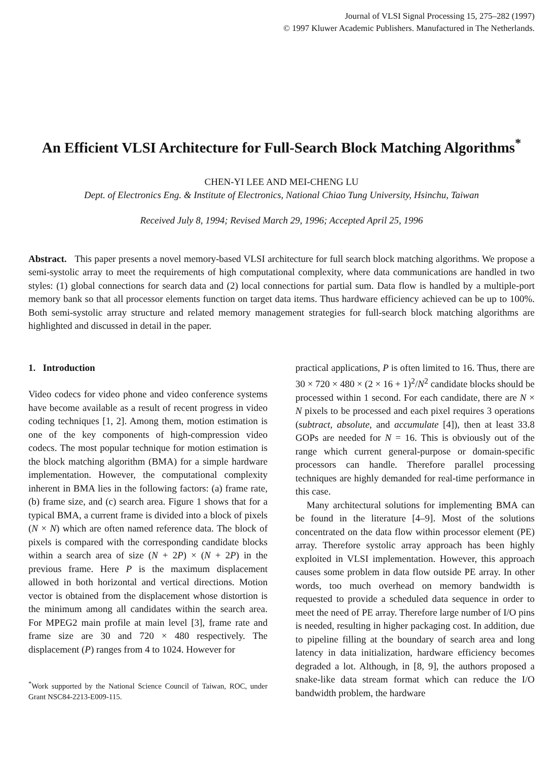Journal of VLSI Signal Processing 15, 275–282 (1997)
© 1997 Kluwer Academic Publishers. Manufactured in The Netherlands.
An Efficient VLSI Architecture for Full-Search Block Matching Algorithms<sup>*</sup>
CHEN-YI LEE AND MEI-CHENG LU
Dept. of Electronics Eng. & Institute of Electronics, National Chiao Tung University, Hsinchu, Taiwan
Received July 8, 1994; Revised March 29, 1996; Accepted April 25, 1996
Abstract. This paper presents a novel memory-based VLSI architecture for full search block matching algorithms. We propose a semi-systolic array to meet the requirements of high computational complexity, where data communications are handled in two styles: (1) global connections for search data and (2) local connections for partial sum. Data flow is handled by a multiple-port memory bank so that all processor elements function on target data items. Thus hardware efficiency achieved can be up to 100%. Both semi-systolic array structure and related memory management strategies for full-search block matching algorithms are highlighted and discussed in detail in the paper.
1. Introduction
Video codecs for video phone and video conference systems have become available as a result of recent progress in video coding techniques [1, 2]. Among them, motion estimation is one of the key components of high-compression video codecs. The most popular technique for motion estimation is the block matching algorithm (BMA) for a simple hardware implementation. However, the computational complexity inherent in BMA lies in the following factors: (a) frame rate, (b) frame size, and (c) search area. Figure 1 shows that for a typical BMA, a current frame is divided into a block of pixels (N × N) which are often named reference data. The block of pixels is compared with the corresponding candidate blocks within a search area of size (N + 2P) × (N + 2P) in the previous frame. Here P is the maximum displacement allowed in both horizontal and vertical directions. Motion vector is obtained from the displacement whose distortion is the minimum among all candidates within the search area. For MPEG2 main profile at main level [3], frame rate and frame size are 30 and 720 × 480 respectively. The displacement (P) ranges from 4 to 1024. However for
<sup>*</sup> Work supported by the National Science Council of Taiwan, ROC, under Grant NSC84-2213-E009-115.
practical applications, P is often limited to 16. Thus, there are 30 × 720 × 480 × (2 × 16 + 1)<sup>2</sup>/N<sup>2</sup> candidate blocks should be processed within 1 second. For each candidate, there are N × N pixels to be processed and each pixel requires 3 operations (subtract, absolute, and accumulate [4]), then at least 33.8 GOPs are needed for N = 16. This is obviously out of the range which current general-purpose or domain-specific processors can handle. Therefore parallel processing techniques are highly demanded for real-time performance in this case.
Many architectural solutions for implementing BMA can be found in the literature [4–9]. Most of the solutions concentrated on the data flow within processor element (PE) array. Therefore systolic array approach has been highly exploited in VLSI implementation. However, this approach causes some problem in data flow outside PE array. In other words, too much overhead on memory bandwidth is requested to provide a scheduled data sequence in order to meet the need of PE array. Therefore large number of I/O pins is needed, resulting in higher packaging cost. In addition, due to pipeline filling at the boundary of search area and long latency in data initialization, hardware efficiency becomes degraded a lot. Although, in [8, 9], the authors proposed a snake-like data stream format which can reduce the I/O bandwidth problem, the hardware